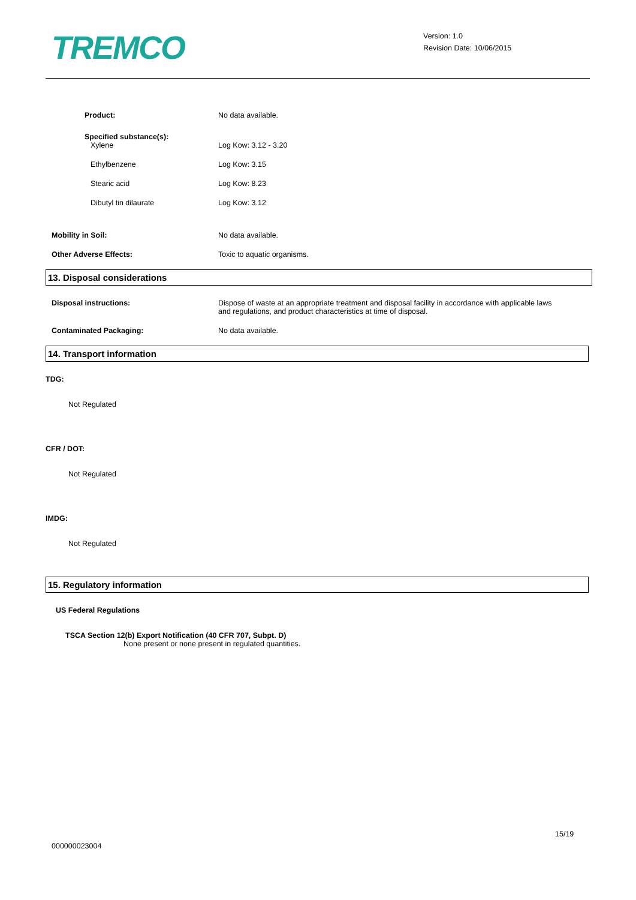TREMCO
Version: 1.0
Revision Date: 10/06/2015
Product: No data available.
Specified substance(s):
Xylene Log Kow: 3.12 - 3.20
Ethylbenzene Log Kow: 3.15
Stearic acid Log Kow: 8.23
Dibutyl tin dilaurate Log Kow: 3.12
Mobility in Soil: No data available.
Other Adverse Effects: Toxic to aquatic organisms.
13. Disposal considerations
Disposal instructions: Dispose of waste at an appropriate treatment and disposal facility in accordance with applicable laws and regulations, and product characteristics at time of disposal.
Contaminated Packaging: No data available.
14. Transport information
TDG:
Not Regulated
CFR / DOT:
Not Regulated
IMDG:
Not Regulated
15. Regulatory information
US Federal Regulations
TSCA Section 12(b) Export Notification (40 CFR 707, Subpt. D)
None present or none present in regulated quantities.
15/19
000000023004